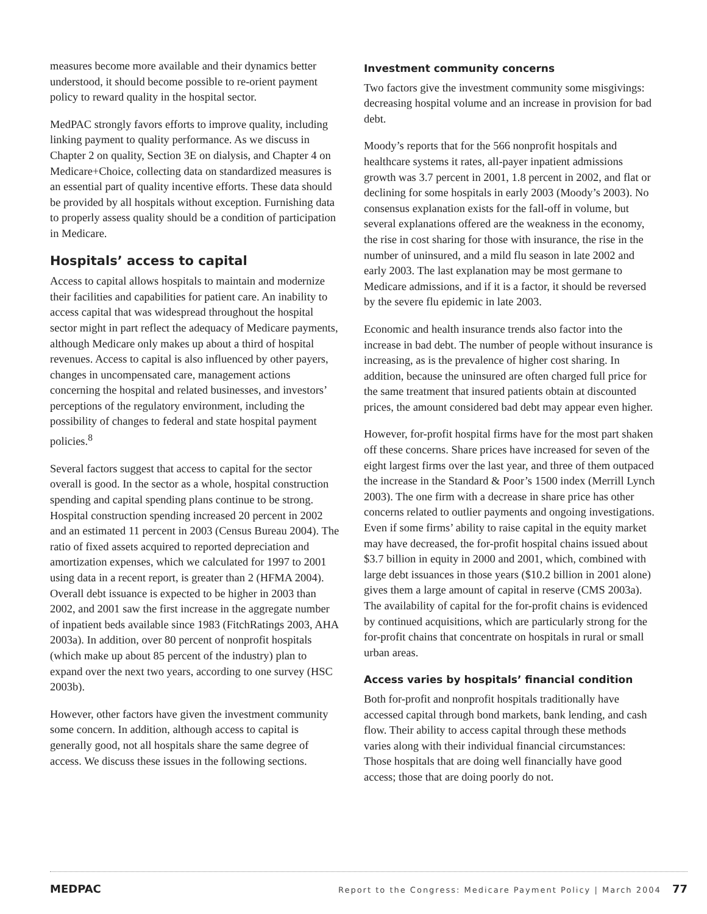measures become more available and their dynamics better understood, it should become possible to re-orient payment policy to reward quality in the hospital sector.
MedPAC strongly favors efforts to improve quality, including linking payment to quality performance. As we discuss in Chapter 2 on quality, Section 3E on dialysis, and Chapter 4 on Medicare+Choice, collecting data on standardized measures is an essential part of quality incentive efforts. These data should be provided by all hospitals without exception. Furnishing data to properly assess quality should be a condition of participation in Medicare.
Hospitals’ access to capital
Access to capital allows hospitals to maintain and modernize their facilities and capabilities for patient care. An inability to access capital that was widespread throughout the hospital sector might in part reflect the adequacy of Medicare payments, although Medicare only makes up about a third of hospital revenues. Access to capital is also influenced by other payers, changes in uncompensated care, management actions concerning the hospital and related businesses, and investors’ perceptions of the regulatory environment, including the possibility of changes to federal and state hospital payment policies.<sup>8</sup>
Several factors suggest that access to capital for the sector overall is good. In the sector as a whole, hospital construction spending and capital spending plans continue to be strong. Hospital construction spending increased 20 percent in 2002 and an estimated 11 percent in 2003 (Census Bureau 2004). The ratio of fixed assets acquired to reported depreciation and amortization expenses, which we calculated for 1997 to 2001 using data in a recent report, is greater than 2 (HFMA 2004). Overall debt issuance is expected to be higher in 2003 than 2002, and 2001 saw the first increase in the aggregate number of inpatient beds available since 1983 (FitchRatings 2003, AHA 2003a). In addition, over 80 percent of nonprofit hospitals (which make up about 85 percent of the industry) plan to expand over the next two years, according to one survey (HSC 2003b).
However, other factors have given the investment community some concern. In addition, although access to capital is generally good, not all hospitals share the same degree of access. We discuss these issues in the following sections.
Investment community concerns
Two factors give the investment community some misgivings: decreasing hospital volume and an increase in provision for bad debt.
Moody’s reports that for the 566 nonprofit hospitals and healthcare systems it rates, all-payer inpatient admissions growth was 3.7 percent in 2001, 1.8 percent in 2002, and flat or declining for some hospitals in early 2003 (Moody’s 2003). No consensus explanation exists for the fall-off in volume, but several explanations offered are the weakness in the economy, the rise in cost sharing for those with insurance, the rise in the number of uninsured, and a mild flu season in late 2002 and early 2003. The last explanation may be most germane to Medicare admissions, and if it is a factor, it should be reversed by the severe flu epidemic in late 2003.
Economic and health insurance trends also factor into the increase in bad debt. The number of people without insurance is increasing, as is the prevalence of higher cost sharing. In addition, because the uninsured are often charged full price for the same treatment that insured patients obtain at discounted prices, the amount considered bad debt may appear even higher.
However, for-profit hospital firms have for the most part shaken off these concerns. Share prices have increased for seven of the eight largest firms over the last year, and three of them outpaced the increase in the Standard & Poor’s 1500 index (Merrill Lynch 2003). The one firm with a decrease in share price has other concerns related to outlier payments and ongoing investigations. Even if some firms’ ability to raise capital in the equity market may have decreased, the for-profit hospital chains issued about $3.7 billion in equity in 2000 and 2001, which, combined with large debt issuances in those years ($10.2 billion in 2001 alone) gives them a large amount of capital in reserve (CMS 2003a). The availability of capital for the for-profit chains is evidenced by continued acquisitions, which are particularly strong for the for-profit chains that concentrate on hospitals in rural or small urban areas.
Access varies by hospitals’ financial condition
Both for-profit and nonprofit hospitals traditionally have accessed capital through bond markets, bank lending, and cash flow. Their ability to access capital through these methods varies along with their individual financial circumstances: Those hospitals that are doing well financially have good access; those that are doing poorly do not.
MEDPAC Report to the Congress: Medicare Payment Policy | March 2004 77